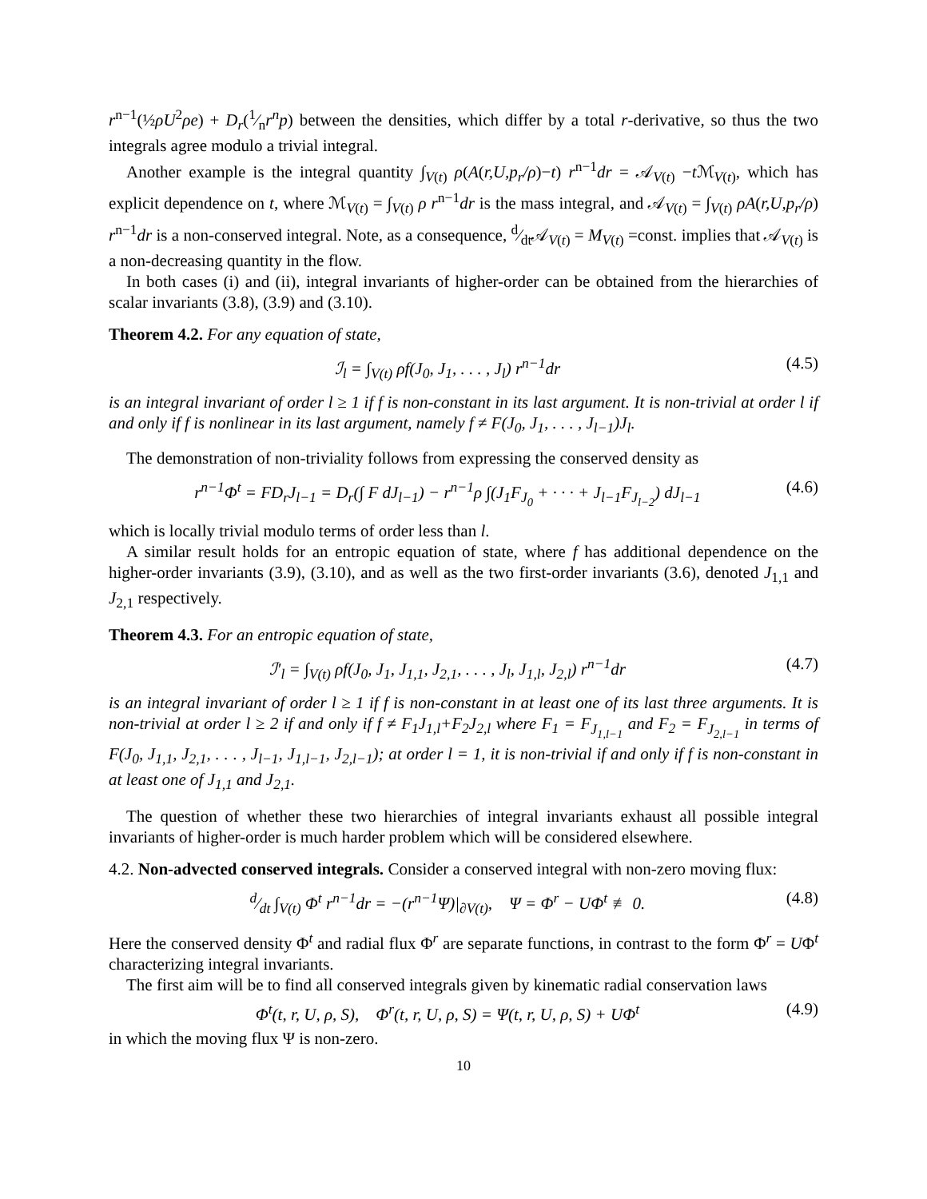r<sup>n−1</sup>(½ρU<sup>2</sup>ρe) + D<sub>r</sub>(1⁄nr<sup>n</sup>p) between the densities, which differ by a total r-derivative, so thus the two integrals agree modulo a trivial integral.
Another example is the integral quantity ∫<sub>V(t)</sub> ρ(A(r,U,p<sub>r</sub>/ρ)−t) r<sup>n−1</sup>dr = 𝒜<sub>V(t)</sub> −t ℳ<sub>V(t)</sub>, which has explicit dependence on t, where ℳ<sub>V(t)</sub> = ∫<sub>V(t)</sub> ρ r<sup>n−1</sup>dr is the mass integral, and 𝒜<sub>V(t)</sub> = ∫<sub>V(t)</sub> ρA(r,U,p<sub>r</sub>/ρ) r<sup>n−1</sup>dr is a non-conserved integral. Note, as a consequence, d⁄dt𝒜<sub>V(t)</sub> = M<sub>V(t)</sub> =const. implies that 𝒜<sub>V(t)</sub> is a non-decreasing quantity in the flow.
In both cases (i) and (ii), integral invariants of higher-order can be obtained from the hierarchies of scalar invariants (3.8), (3.9) and (3.10).
Theorem 4.2. For any equation of state,
ℐ<sub>l</sub> = ∫<sub>V(t)</sub> ρf(J<sub>0</sub>, J<sub>1</sub>, . . . , J<sub>l</sub>) r<sup>n−1</sup>dr (4.5)
is an integral invariant of order l ≥ 1 if f is non-constant in its last argument. It is non-trivial at order l if and only if f is nonlinear in its last argument, namely f ≠ F(J<sub>0</sub>, J<sub>1</sub>, . . . , J<sub>l−1</sub>)J<sub>l</sub>.
The demonstration of non-triviality follows from expressing the conserved density as
r<sup>n−1</sup>Φ<sup>t</sup> = FD<sub>r</sub>J<sub>l−1</sub> = D<sub>r</sub>(∫ F dJ<sub>l−1</sub>) − r<sup>n−1</sup>ρ ∫(J<sub>1</sub>F<sub>J<sub>0</sub></sub> + · · · + J<sub>l−1</sub>F<sub>J<sub>l−2</sub></sub>) dJ<sub>l−1</sub> (4.6)
which is locally trivial modulo terms of order less than l.
A similar result holds for an entropic equation of state, where f has additional dependence on the higher-order invariants (3.9), (3.10), and as well as the two first-order invariants (3.6), denoted J<sub>1,1</sub> and J<sub>2,1</sub> respectively.
Theorem 4.3. For an entropic equation of state,
ℐ′<sub>l</sub> = ∫<sub>V(t)</sub> ρf(J<sub>0</sub>, J<sub>1</sub>, J<sub>1,1</sub>, J<sub>2,1</sub>, . . . , J<sub>l</sub>, J<sub>1,l</sub>, J<sub>2,l</sub>) r<sup>n−1</sup>dr (4.7)
is an integral invariant of order l ≥ 1 if f is non-constant in at least one of its last three arguments. It is non-trivial at order l ≥ 2 if and only if f ≠ F<sub>1</sub>J<sub>1,l</sub>+F<sub>2</sub>J<sub>2,l</sub> where F<sub>1</sub> = F<sub>J<sub>1,l−1</sub></sub> and F<sub>2</sub> = F<sub>J<sub>2,l−1</sub></sub> in terms of F(J<sub>0</sub>, J<sub>1,1</sub>, J<sub>2,1</sub>, . . . , J<sub>l−1</sub>, J<sub>1,l−1</sub>, J<sub>2,l−1</sub>); at order l = 1, it is non-trivial if and only if f is non-constant in at least one of J<sub>1,1</sub> and J<sub>2,1</sub>.
The question of whether these two hierarchies of integral invariants exhaust all possible integral invariants of higher-order is much harder problem which will be considered elsewhere.
4.2. Non-advected conserved integrals. Consider a conserved integral with non-zero moving flux:
d⁄dt ∫<sub>V(t)</sub> Φ<sup>t</sup> r<sup>n−1</sup>dr = −(r<sup>n−1</sup>Ψ)|<sub>∂V(t)</sub>, Ψ = Φ<sup>r</sup> − UΦ<sup>t</sup> ≢ 0. (4.8)
Here the conserved density Φ<sup>t</sup> and radial flux Φ<sup>r</sup> are separate functions, in contrast to the form Φ<sup>r</sup> = UΦ<sup>t</sup> characterizing integral invariants.
The first aim will be to find all conserved integrals given by kinematic radial conservation laws
Φ<sup>t</sup>(t, r, U, ρ, S), Φ<sup>r</sup>(t, r, U, ρ, S) = Ψ(t, r, U, ρ, S) + UΦ<sup>t</sup> (4.9)
in which the moving flux Ψ is non-zero.
10